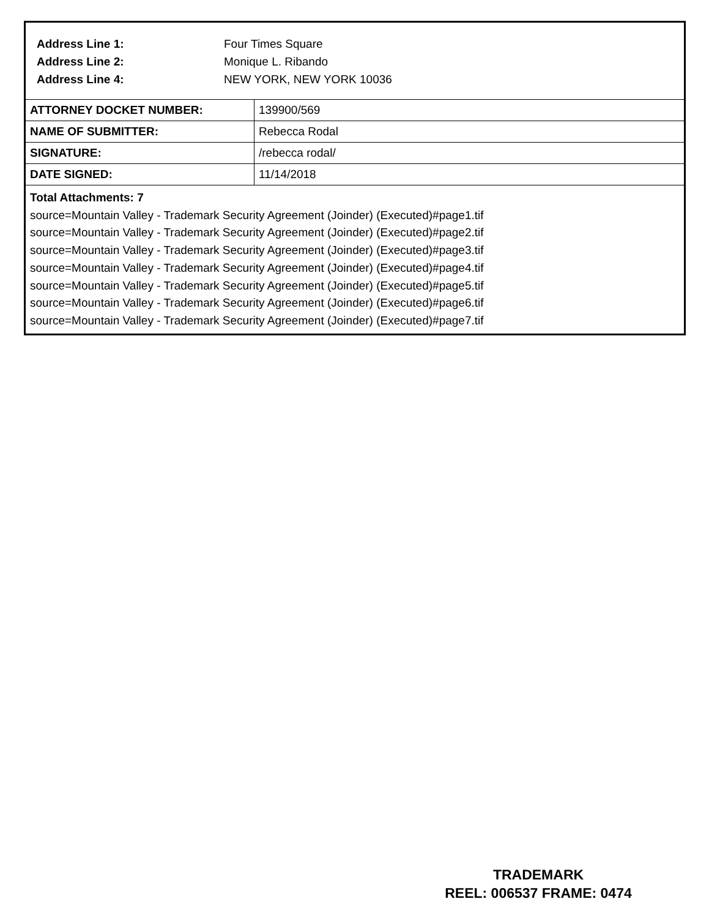Address Line 1: Four Times Square
Address Line 2: Monique L. Ribando
Address Line 4: NEW YORK, NEW YORK 10036
| ATTORNEY DOCKET NUMBER: | 139900/569 |
| NAME OF SUBMITTER: | Rebecca Rodal |
| SIGNATURE: | /rebecca rodal/ |
| DATE SIGNED: | 11/14/2018 |
Total Attachments: 7
source=Mountain Valley - Trademark Security Agreement (Joinder) (Executed)#page1.tif
source=Mountain Valley - Trademark Security Agreement (Joinder) (Executed)#page2.tif
source=Mountain Valley - Trademark Security Agreement (Joinder) (Executed)#page3.tif
source=Mountain Valley - Trademark Security Agreement (Joinder) (Executed)#page4.tif
source=Mountain Valley - Trademark Security Agreement (Joinder) (Executed)#page5.tif
source=Mountain Valley - Trademark Security Agreement (Joinder) (Executed)#page6.tif
source=Mountain Valley - Trademark Security Agreement (Joinder) (Executed)#page7.tif
TRADEMARK
REEL: 006537 FRAME: 0474